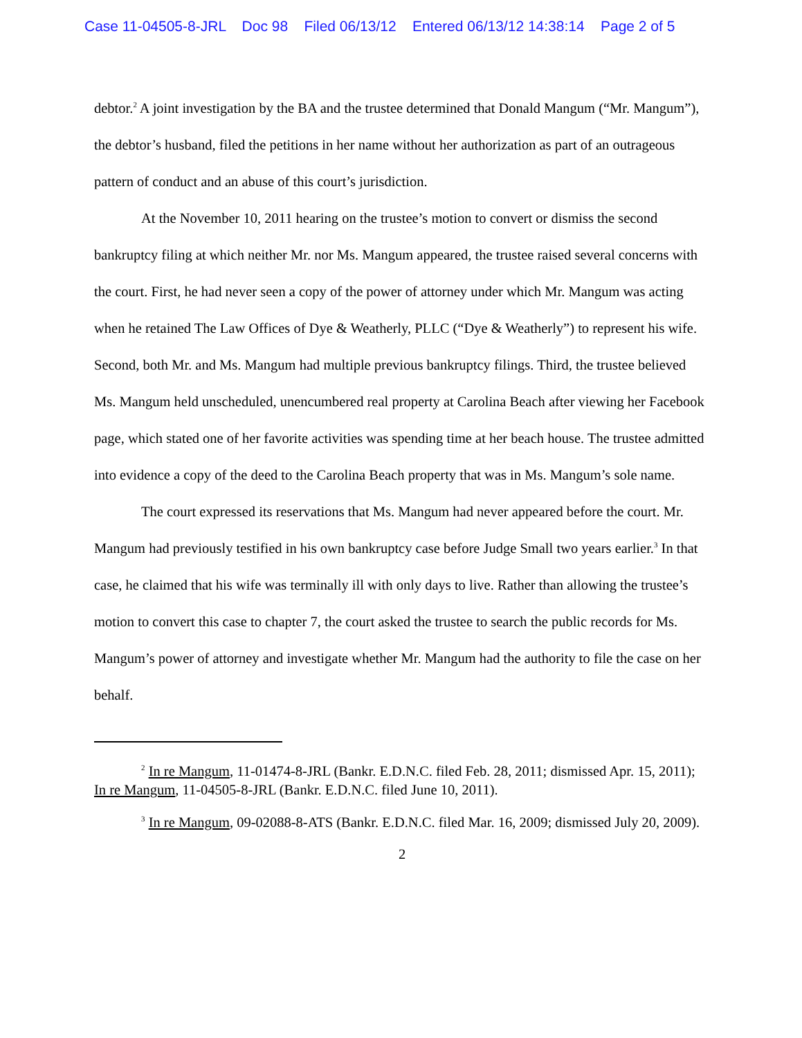Case 11-04505-8-JRL Doc 98 Filed 06/13/12 Entered 06/13/12 14:38:14 Page 2 of 5
debtor.<sup>2</sup> A joint investigation by the BA and the trustee determined that Donald Mangum (“Mr. Mangum”), the debtor’s husband, filed the petitions in her name without her authorization as part of an outrageous pattern of conduct and an abuse of this court’s jurisdiction.
At the November 10, 2011 hearing on the trustee’s motion to convert or dismiss the second bankruptcy filing at which neither Mr. nor Ms. Mangum appeared, the trustee raised several concerns with the court. First, he had never seen a copy of the power of attorney under which Mr. Mangum was acting when he retained The Law Offices of Dye & Weatherly, PLLC (“Dye & Weatherly”) to represent his wife. Second, both Mr. and Ms. Mangum had multiple previous bankruptcy filings. Third, the trustee believed Ms. Mangum held unscheduled, unencumbered real property at Carolina Beach after viewing her Facebook page, which stated one of her favorite activities was spending time at her beach house. The trustee admitted into evidence a copy of the deed to the Carolina Beach property that was in Ms. Mangum’s sole name.
The court expressed its reservations that Ms. Mangum had never appeared before the court. Mr. Mangum had previously testified in his own bankruptcy case before Judge Small two years earlier.<sup>3</sup> In that case, he claimed that his wife was terminally ill with only days to live. Rather than allowing the trustee’s motion to convert this case to chapter 7, the court asked the trustee to search the public records for Ms. Mangum’s power of attorney and investigate whether Mr. Mangum had the authority to file the case on her behalf.
<sup>2</sup> In re Mangum, 11-01474-8-JRL (Bankr. E.D.N.C. filed Feb. 28, 2011; dismissed Apr. 15, 2011); In re Mangum, 11-04505-8-JRL (Bankr. E.D.N.C. filed June 10, 2011).
<sup>3</sup> In re Mangum, 09-02088-8-ATS (Bankr. E.D.N.C. filed Mar. 16, 2009; dismissed July 20, 2009).
2